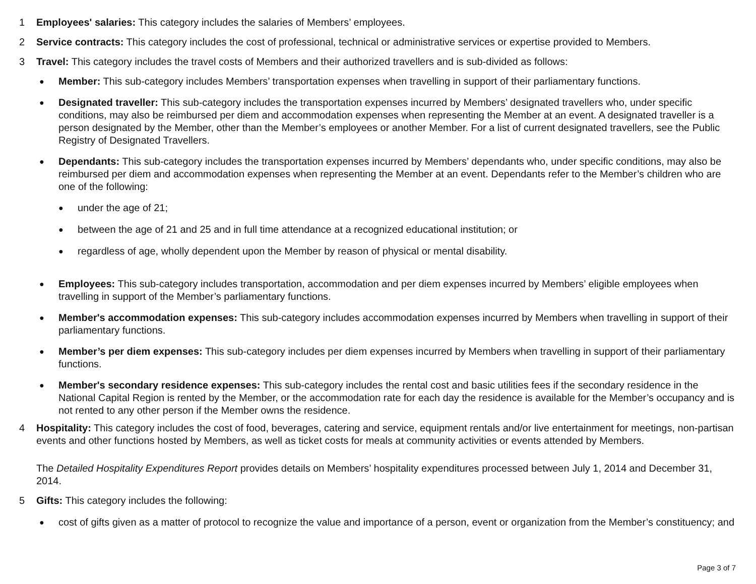1 Employees' salaries: This category includes the salaries of Members’ employees.
2 Service contracts: This category includes the cost of professional, technical or administrative services or expertise provided to Members.
3 Travel: This category includes the travel costs of Members and their authorized travellers and is sub-divided as follows:
●
Member: This sub-category includes Members’ transportation expenses when travelling in support of their parliamentary functions.
●
Designated traveller: This sub-category includes the transportation expenses incurred by Members’ designated travellers who, under specific conditions, may also be reimbursed per diem and accommodation expenses when representing the Member at an event. A designated traveller is a person designated by the Member, other than the Member’s employees or another Member. For a list of current designated travellers, see the Public Registry of Designated Travellers.
●
Dependants: This sub-category includes the transportation expenses incurred by Members’ dependants who, under specific conditions, may also be reimbursed per diem and accommodation expenses when representing the Member at an event. Dependants refer to the Member’s children who are one of the following:
●
under the age of 21;
●
between the age of 21 and 25 and in full time attendance at a recognized educational institution; or
●
regardless of age, wholly dependent upon the Member by reason of physical or mental disability.
●
Employees: This sub-category includes transportation, accommodation and per diem expenses incurred by Members’ eligible employees when travelling in support of the Member’s parliamentary functions.
●
Member's accommodation expenses: This sub-category includes accommodation expenses incurred by Members when travelling in support of their parliamentary functions.
●
Member’s per diem expenses: This sub-category includes per diem expenses incurred by Members when travelling in support of their parliamentary functions.
●
Member's secondary residence expenses: This sub-category includes the rental cost and basic utilities fees if the secondary residence in the National Capital Region is rented by the Member, or the accommodation rate for each day the residence is available for the Member’s occupancy and is not rented to any other person if the Member owns the residence.
4 Hospitality: This category includes the cost of food, beverages, catering and service, equipment rentals and/or live entertainment for meetings, non-partisan events and other functions hosted by Members, as well as ticket costs for meals at community activities or events attended by Members.
The Detailed Hospitality Expenditures Report provides details on Members’ hospitality expenditures processed between July 1, 2014 and December 31, 2014.
5 Gifts: This category includes the following:
●
cost of gifts given as a matter of protocol to recognize the value and importance of a person, event or organization from the Member’s constituency; and
Page 3 of 7